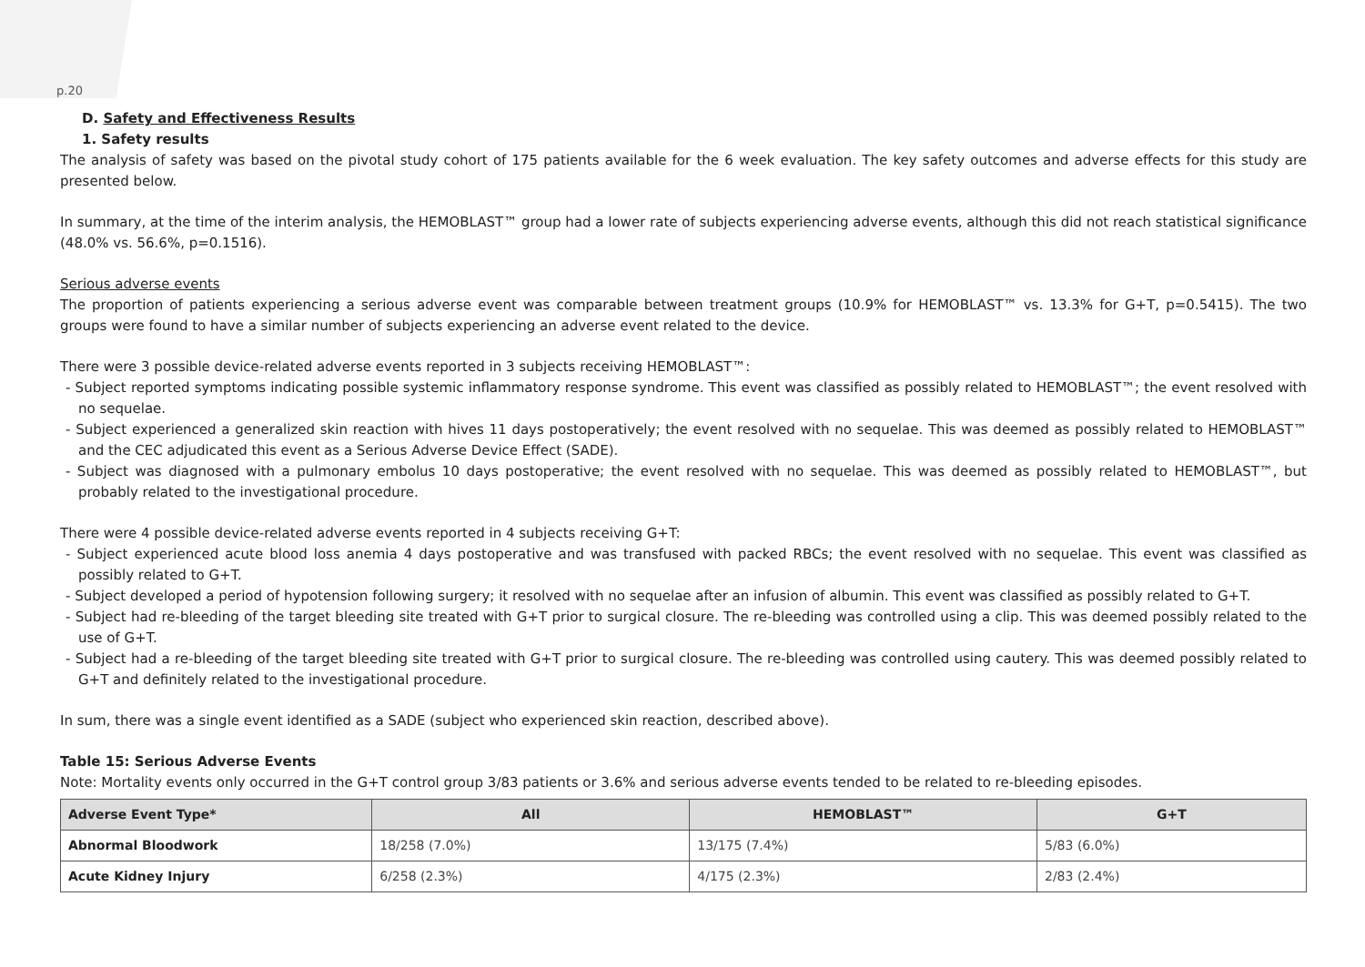p.20
D. Safety and Effectiveness Results
1. Safety results
The analysis of safety was based on the pivotal study cohort of 175 patients available for the 6 week evaluation. The key safety outcomes and adverse effects for this study are presented below.
In summary, at the time of the interim analysis, the HEMOBLAST™ group had a lower rate of subjects experiencing adverse events, although this did not reach statistical significance (48.0% vs. 56.6%, p=0.1516).
Serious adverse events
The proportion of patients experiencing a serious adverse event was comparable between treatment groups (10.9% for HEMOBLAST™ vs. 13.3% for G+T, p=0.5415). The two groups were found to have a similar number of subjects experiencing an adverse event related to the device.
There were 3 possible device-related adverse events reported in 3 subjects receiving HEMOBLAST™:
- Subject reported symptoms indicating possible systemic inflammatory response syndrome. This event was classified as possibly related to HEMOBLAST™; the event resolved with no sequelae.
- Subject experienced a generalized skin reaction with hives 11 days postoperatively; the event resolved with no sequelae. This was deemed as possibly related to HEMOBLAST™ and the CEC adjudicated this event as a Serious Adverse Device Effect (SADE).
- Subject was diagnosed with a pulmonary embolus 10 days postoperative; the event resolved with no sequelae. This was deemed as possibly related to HEMOBLAST™, but probably related to the investigational procedure.
There were 4 possible device-related adverse events reported in 4 subjects receiving G+T:
- Subject experienced acute blood loss anemia 4 days postoperative and was transfused with packed RBCs; the event resolved with no sequelae. This event was classified as possibly related to G+T.
- Subject developed a period of hypotension following surgery; it resolved with no sequelae after an infusion of albumin. This event was classified as possibly related to G+T.
- Subject had re-bleeding of the target bleeding site treated with G+T prior to surgical closure. The re-bleeding was controlled using a clip. This was deemed possibly related to the use of G+T.
- Subject had a re-bleeding of the target bleeding site treated with G+T prior to surgical closure. The re-bleeding was controlled using cautery. This was deemed possibly related to G+T and definitely related to the investigational procedure.
In sum, there was a single event identified as a SADE (subject who experienced skin reaction, described above).
Table 15: Serious Adverse Events
Note: Mortality events only occurred in the G+T control group 3/83 patients or 3.6% and serious adverse events tended to be related to re-bleeding episodes.
| Adverse Event Type* | All | HEMOBLAST™ | G+T |
| --- | --- | --- | --- |
| Abnormal Bloodwork | 18/258 (7.0%) | 13/175 (7.4%) | 5/83 (6.0%) |
| Acute Kidney Injury | 6/258 (2.3%) | 4/175 (2.3%) | 2/83 (2.4%) |